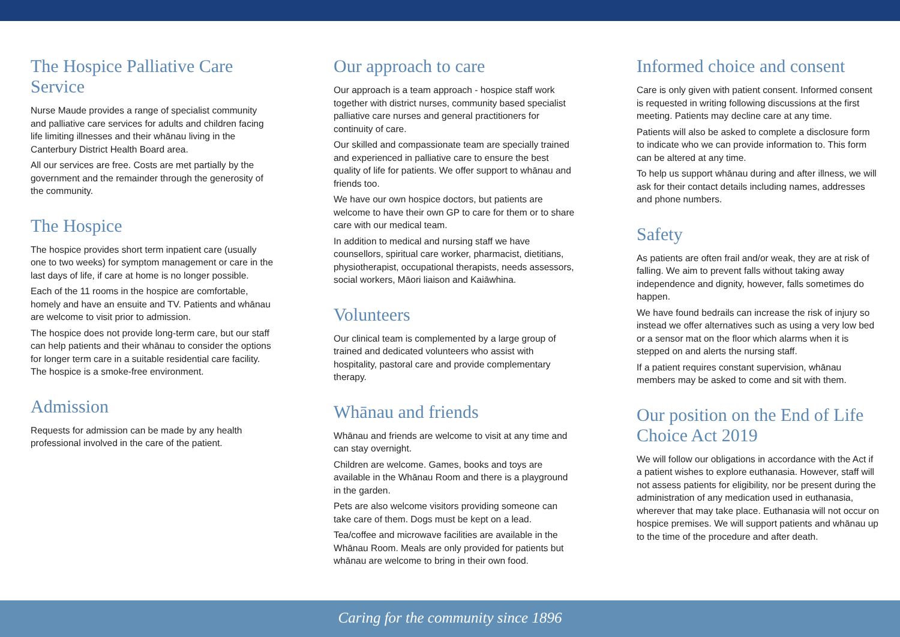The Hospice Palliative Care Service
Nurse Maude provides a range of specialist community and palliative care services for adults and children facing life limiting illnesses and their whānau living in the Canterbury District Health Board area.
All our services are free. Costs are met partially by the government and the remainder through the generosity of the community.
The Hospice
The hospice provides short term inpatient care (usually one to two weeks) for symptom management or care in the last days of life, if care at home is no longer possible.
Each of the 11 rooms in the hospice are comfortable, homely and have an ensuite and TV. Patients and whānau are welcome to visit prior to admission.
The hospice does not provide long-term care, but our staff can help patients and their whānau to consider the options for longer term care in a suitable residential care facility. The hospice is a smoke-free environment.
Admission
Requests for admission can be made by any health professional involved in the care of the patient.
Our approach to care
Our approach is a team approach - hospice staff work together with district nurses, community based specialist palliative care nurses and general practitioners for continuity of care.
Our skilled and compassionate team are specially trained and experienced in palliative care to ensure the best quality of life for patients. We offer support to whānau and friends too.
We have our own hospice doctors, but patients are welcome to have their own GP to care for them or to share care with our medical team.
In addition to medical and nursing staff we have counsellors, spiritual care worker, pharmacist, dietitians, physiotherapist, occupational therapists, needs assessors, social workers, Māori liaison and Kaiāwhina.
Volunteers
Our clinical team is complemented by a large group of trained and dedicated volunteers who assist with hospitality, pastoral care and provide complementary therapy.
Whānau and friends
Whānau and friends are welcome to visit at any time and can stay overnight.
Children are welcome. Games, books and toys are available in the Whānau Room and there is a playground in the garden.
Pets are also welcome visitors providing someone can take care of them. Dogs must be kept on a lead.
Tea/coffee and microwave facilities are available in the Whānau Room. Meals are only provided for patients but whānau are welcome to bring in their own food.
Informed choice and consent
Care is only given with patient consent. Informed consent is requested in writing following discussions at the first meeting. Patients may decline care at any time.
Patients will also be asked to complete a disclosure form to indicate who we can provide information to. This form can be altered at any time.
To help us support whānau during and after illness, we will ask for their contact details including names, addresses and phone numbers.
Safety
As patients are often frail and/or weak, they are at risk of falling. We aim to prevent falls without taking away independence and dignity, however, falls sometimes do happen.
We have found bedrails can increase the risk of injury so instead we offer alternatives such as using a very low bed or a sensor mat on the floor which alarms when it is stepped on and alerts the nursing staff.
If a patient requires constant supervision, whānau members may be asked to come and sit with them.
Our position on the End of Life Choice Act 2019
We will follow our obligations in accordance with the Act if a patient wishes to explore euthanasia. However, staff will not assess patients for eligibility, nor be present during the administration of any medication used in euthanasia, wherever that may take place. Euthanasia will not occur on hospice premises. We will support patients and whānau up to the time of the procedure and after death.
Caring for the community since 1896